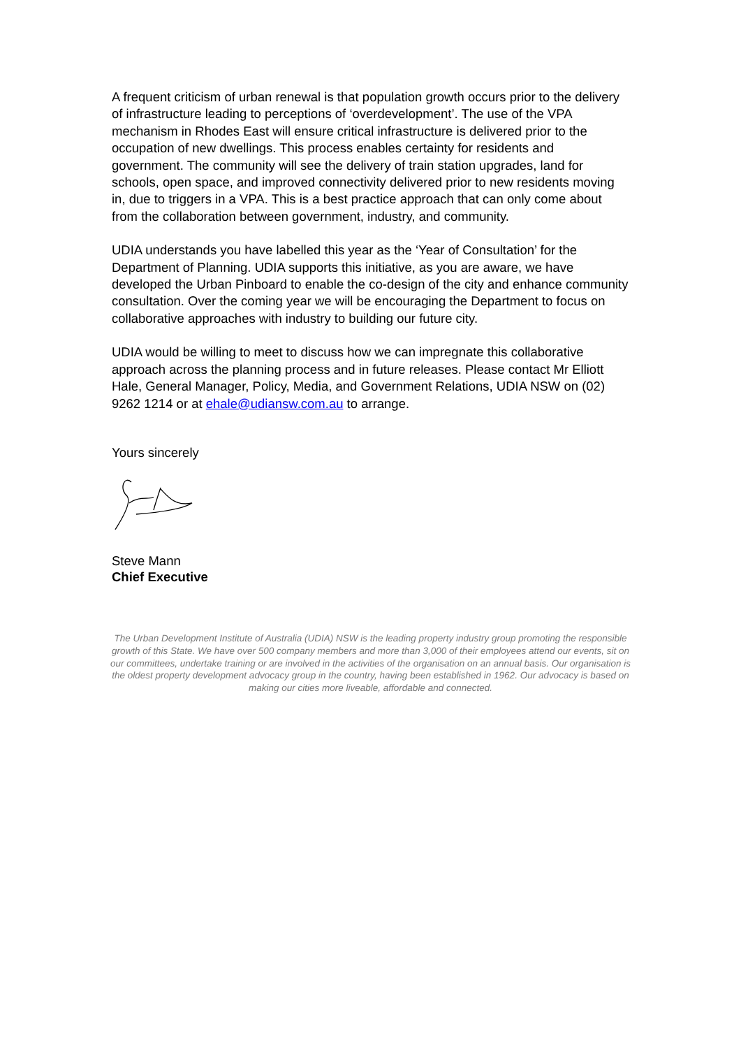A frequent criticism of urban renewal is that population growth occurs prior to the delivery of infrastructure leading to perceptions of ‘overdevelopment’. The use of the VPA mechanism in Rhodes East will ensure critical infrastructure is delivered prior to the occupation of new dwellings. This process enables certainty for residents and government. The community will see the delivery of train station upgrades, land for schools, open space, and improved connectivity delivered prior to new residents moving in, due to triggers in a VPA. This is a best practice approach that can only come about from the collaboration between government, industry, and community.
UDIA understands you have labelled this year as the ‘Year of Consultation’ for the Department of Planning. UDIA supports this initiative, as you are aware, we have developed the Urban Pinboard to enable the co-design of the city and enhance community consultation. Over the coming year we will be encouraging the Department to focus on collaborative approaches with industry to building our future city.
UDIA would be willing to meet to discuss how we can impregnate this collaborative approach across the planning process and in future releases. Please contact Mr Elliott Hale, General Manager, Policy, Media, and Government Relations, UDIA NSW on (02) 9262 1214 or at ehale@udiansw.com.au to arrange.
Yours sincerely
Steve Mann
Chief Executive
The Urban Development Institute of Australia (UDIA) NSW is the leading property industry group promoting the responsible growth of this State. We have over 500 company members and more than 3,000 of their employees attend our events, sit on our committees, undertake training or are involved in the activities of the organisation on an annual basis. Our organisation is the oldest property development advocacy group in the country, having been established in 1962. Our advocacy is based on making our cities more liveable, affordable and connected.